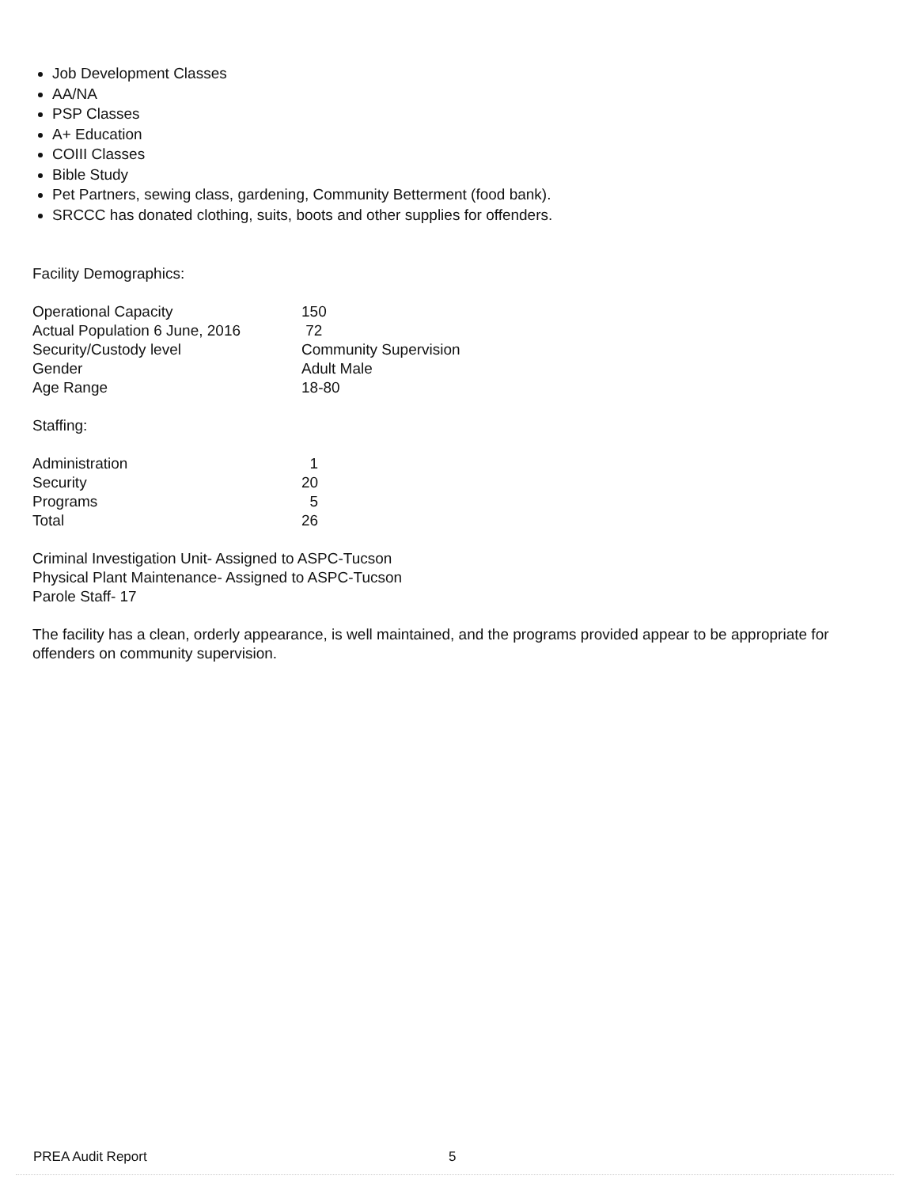Job Development Classes
AA/NA
PSP Classes
A+ Education
COIII Classes
Bible Study
Pet Partners, sewing class, gardening, Community Betterment (food bank).
SRCCC has donated clothing, suits, boots and other supplies for offenders.
Facility Demographics:
| Operational Capacity | 150 |
| Actual Population 6 June, 2016 | 72 |
| Security/Custody level | Community Supervision |
| Gender | Adult Male |
| Age Range | 18-80 |
Staffing:
| Administration | 1 |
| Security | 20 |
| Programs | 5 |
| Total | 26 |
Criminal Investigation Unit- Assigned to ASPC-Tucson
Physical Plant Maintenance- Assigned to ASPC-Tucson
Parole Staff- 17
The facility has a clean, orderly appearance, is well maintained, and the programs provided appear to be appropriate for offenders on community supervision.
PREA Audit Report 5